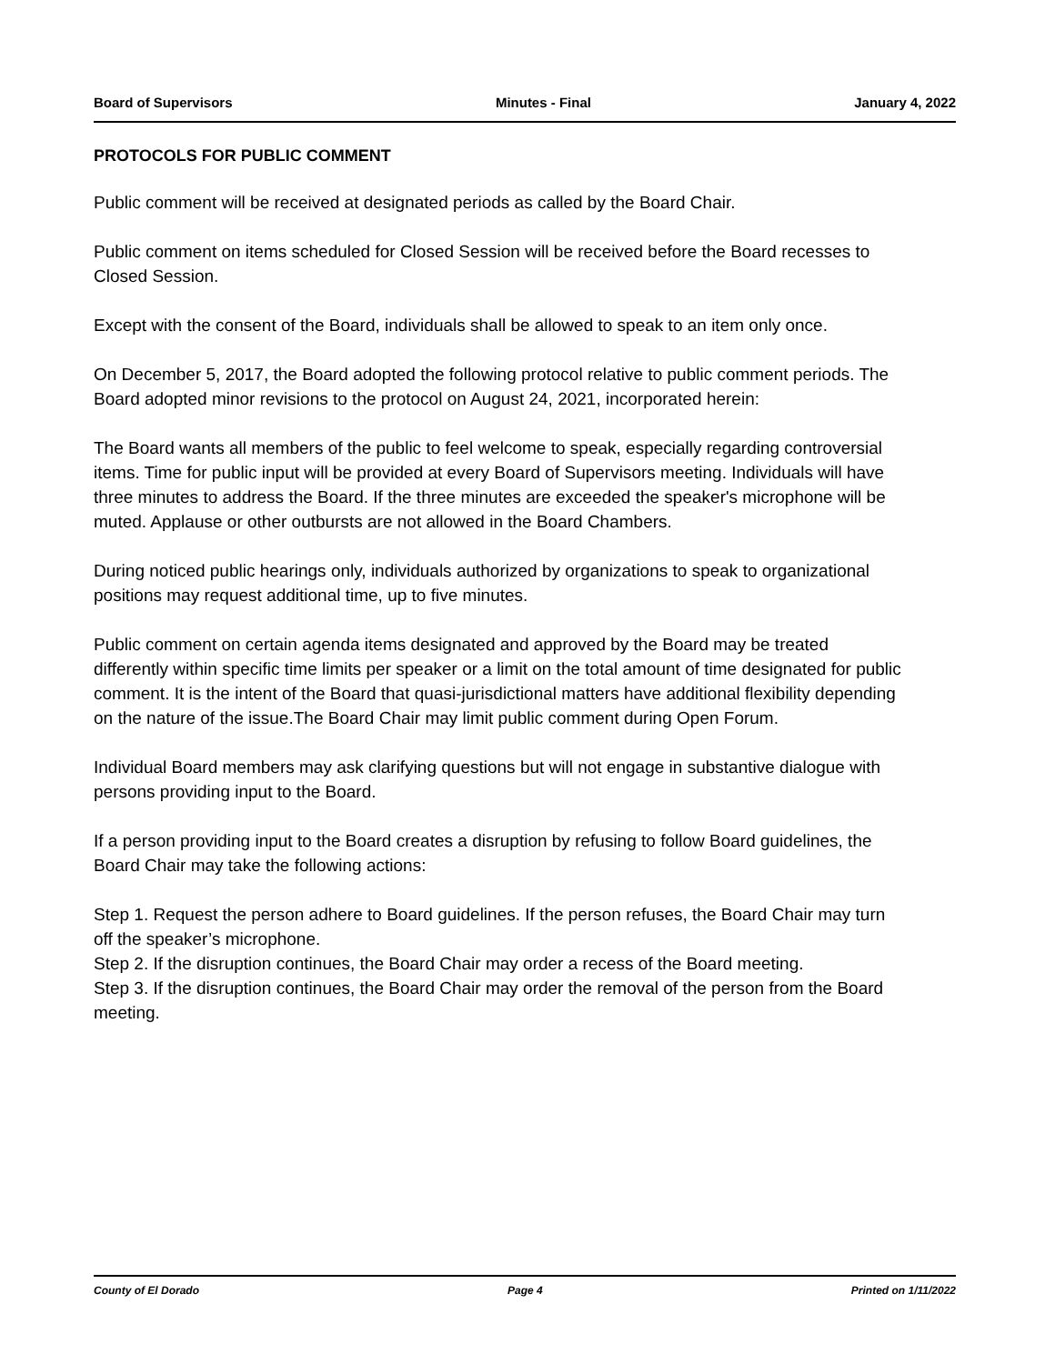Board of Supervisors Minutes - Final January 4, 2022
PROTOCOLS FOR PUBLIC COMMENT
Public comment will be received at designated periods as called by the Board Chair.
Public comment on items scheduled for Closed Session will be received before the Board recesses to Closed Session.
Except with the consent of the Board, individuals shall be allowed to speak to an item only once.
On December 5, 2017, the Board adopted the following protocol relative to public comment periods. The Board adopted minor revisions to the protocol on August 24, 2021, incorporated herein:
The Board wants all members of the public to feel welcome to speak, especially regarding controversial items. Time for public input will be provided at every Board of Supervisors meeting. Individuals will have three minutes to address the Board. If the three minutes are exceeded the speaker's microphone will be muted. Applause or other outbursts are not allowed in the Board Chambers.
During noticed public hearings only, individuals authorized by organizations to speak to organizational positions may request additional time, up to five minutes.
Public comment on certain agenda items designated and approved by the Board may be treated differently within specific time limits per speaker or a limit on the total amount of time designated for public comment. It is the intent of the Board that quasi-jurisdictional matters have additional flexibility depending on the nature of the issue.The Board Chair may limit public comment during Open Forum.
Individual Board members may ask clarifying questions but will not engage in substantive dialogue with persons providing input to the Board.
If a person providing input to the Board creates a disruption by refusing to follow Board guidelines, the Board Chair may take the following actions:
Step 1. Request the person adhere to Board guidelines. If the person refuses, the Board Chair may turn off the speaker’s microphone.
Step 2. If the disruption continues, the Board Chair may order a recess of the Board meeting.
Step 3. If the disruption continues, the Board Chair may order the removal of the person from the Board meeting.
County of El Dorado Page 4 Printed on 1/11/2022